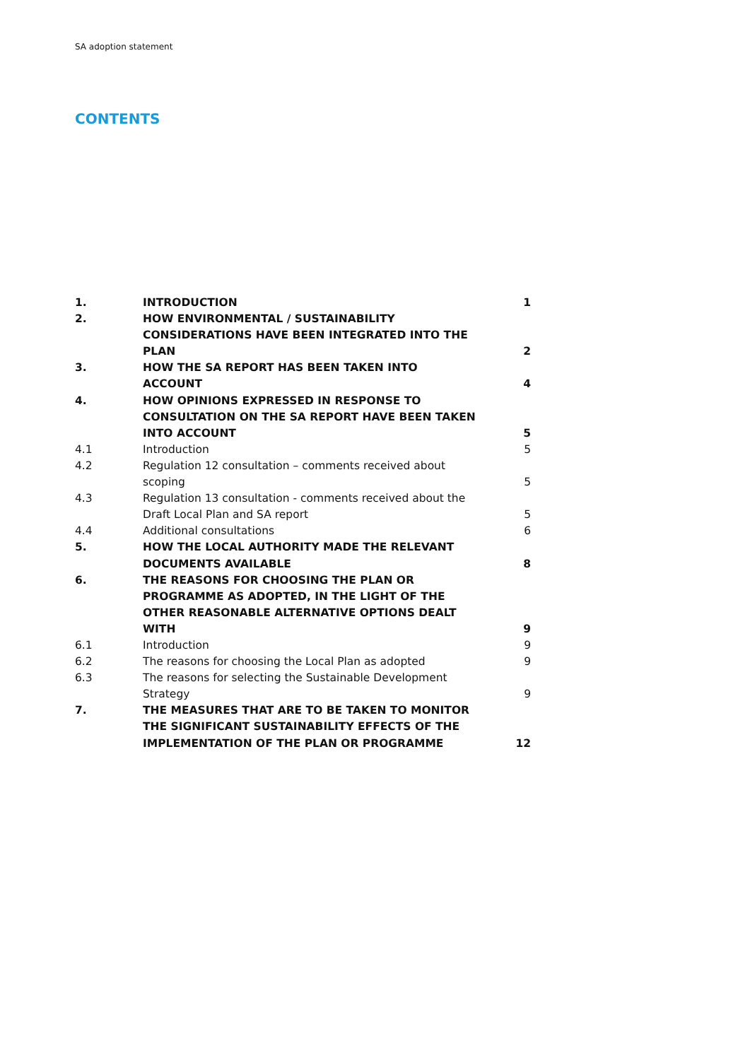SA adoption statement
CONTENTS
| 1. | INTRODUCTION | 1 |
| 2. | HOW ENVIRONMENTAL / SUSTAINABILITY CONSIDERATIONS HAVE BEEN INTEGRATED INTO THE PLAN | 2 |
| 3. | HOW THE SA REPORT HAS BEEN TAKEN INTO ACCOUNT | 4 |
| 4. | HOW OPINIONS EXPRESSED IN RESPONSE TO CONSULTATION ON THE SA REPORT HAVE BEEN TAKEN INTO ACCOUNT | 5 |
| 4.1 | Introduction | 5 |
| 4.2 | Regulation 12 consultation – comments received about scoping | 5 |
| 4.3 | Regulation 13 consultation - comments received about the Draft Local Plan and SA report | 5 |
| 4.4 | Additional consultations | 6 |
| 5. | HOW THE LOCAL AUTHORITY MADE THE RELEVANT DOCUMENTS AVAILABLE | 8 |
| 6. | THE REASONS FOR CHOOSING THE PLAN OR PROGRAMME AS ADOPTED, IN THE LIGHT OF THE OTHER REASONABLE ALTERNATIVE OPTIONS DEALT WITH | 9 |
| 6.1 | Introduction | 9 |
| 6.2 | The reasons for choosing the Local Plan as adopted | 9 |
| 6.3 | The reasons for selecting the Sustainable Development Strategy | 9 |
| 7. | THE MEASURES THAT ARE TO BE TAKEN TO MONITOR THE SIGNIFICANT SUSTAINABILITY EFFECTS OF THE IMPLEMENTATION OF THE PLAN OR PROGRAMME | 12 |